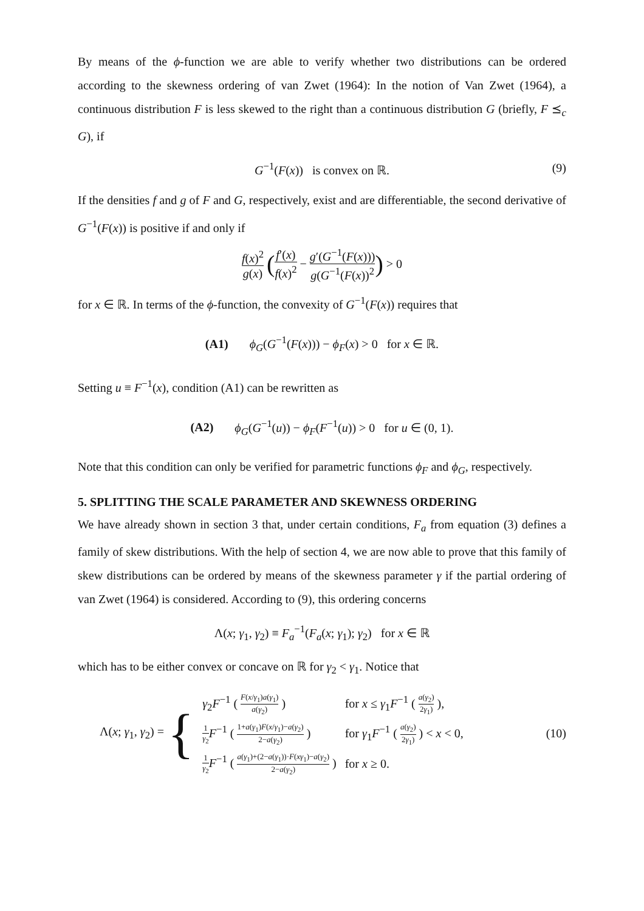By means of the ϕ-function we are able to verify whether two distributions can be ordered according to the skewness ordering of van Zwet (1964): In the notion of Van Zwet (1964), a continuous distribution F is less skewed to the right than a continuous distribution G (briefly, F ⪯<sub>c</sub> G), if
G<sup>−1</sup>(F(x)) is convex on ℝ. (9)
If the densities f and g of F and G, respectively, exist and are differentiable, the second derivative of G<sup>−1</sup>(F(x)) is positive if and only if
f(x)<sup>2</sup> g(x) (f′(x) f(x)<sup>2</sup> − g′(G<sup>−1</sup>(F(x))) g(G<sup>−1</sup>(F(x))<sup>2</sup>) > 0
for x ∈ ℝ. In terms of the ϕ-function, the convexity of G<sup>−1</sup>(F(x)) requires that
(A1) ϕ<sub>G</sub>(G<sup>−1</sup>(F(x))) − ϕ<sub>F</sub>(x) > 0 for x ∈ ℝ.
Setting u ≡ F<sup>−1</sup>(x), condition (A1) can be rewritten as
(A2) ϕ<sub>G</sub>(G<sup>−1</sup>(u)) − ϕ<sub>F</sub>(F<sup>−1</sup>(u)) > 0 for u ∈ (0, 1).
Note that this condition can only be verified for parametric functions ϕ<sub>F</sub> and ϕ<sub>G</sub>, respectively.
5. SPLITTING THE SCALE PARAMETER AND SKEWNESS ORDERING
We have already shown in section 3 that, under certain conditions, F<sub>a</sub> from equation (3) defines a family of skew distributions. With the help of section 4, we are now able to prove that this family of skew distributions can be ordered by means of the skewness parameter γ if the partial ordering of van Zwet (1964) is considered. According to (9), this ordering concerns
Λ(x; γ<sub>1</sub>, γ<sub>2</sub>) ≡ F<sub>a</sub><sup>−1</sup>(F<sub>a</sub>(x; γ<sub>1</sub>); γ<sub>2</sub>) for x ∈ ℝ
which has to be either convex or concave on ℝ for γ<sub>2</sub> < γ<sub>1</sub>. Notice that
Λ(x; γ<sub>1</sub>, γ<sub>2</sub>) = {
| γ<sub>2</sub> F<sup>−1</sup> ( F ( x / γ<sub>1</sub>) a ( γ<sub>1</sub>) a ( γ<sub>2</sub>) ) | for x ≤ γ<sub>1</sub> F<sup>−1</sup> ( a ( γ<sub>2</sub>) 2 γ<sub>1</sub>) ), |
| 1 γ<sub>2</sub> F<sup>−1</sup> ( 1+ a ( γ<sub>1</sub>) F ( x / γ<sub>1</sub>)− a ( γ<sub>2</sub>) 2− a ( γ<sub>2</sub>) ) | for γ<sub>1</sub> F<sup>−1</sup> ( a ( γ<sub>2</sub>) 2 γ<sub>1</sub>) ) < x < 0, |
| 1 γ<sub>2</sub> F<sup>−1</sup> ( a ( γ<sub>1</sub>)+(2− a ( γ<sub>1</sub>))· F ( xγ<sub>1</sub>)− a ( γ<sub>2</sub>) 2− a ( γ<sub>2</sub>) ) | for x ≥ 0. |
(10)